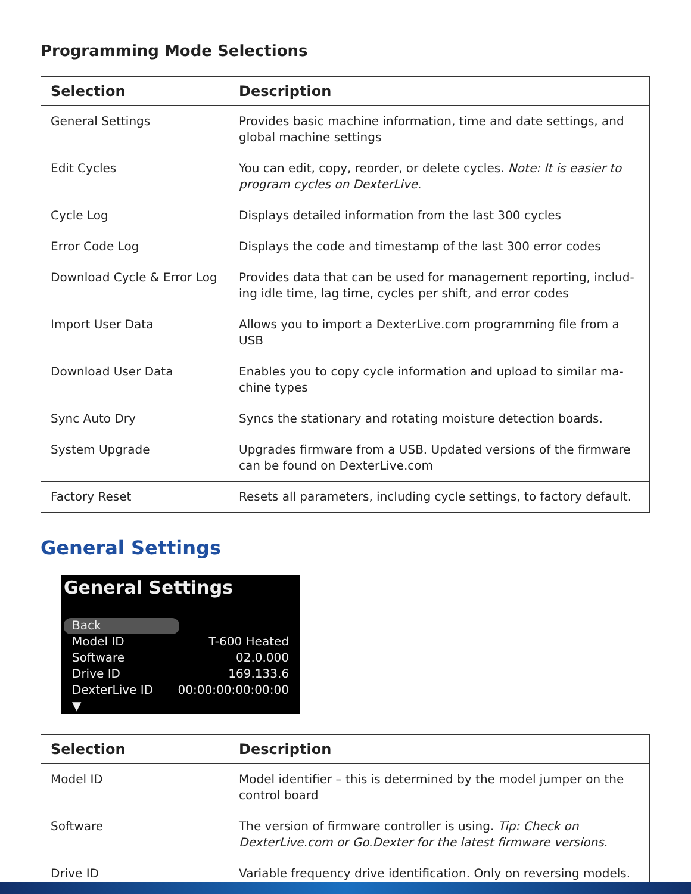Programming Mode Selections
| Selection | Description |
| --- | --- |
| General Settings | Provides basic machine information, time and date settings, and global machine settings |
| Edit Cycles | You can edit, copy, reorder, or delete cycles. Note: It is easier to program cycles on DexterLive. |
| Cycle Log | Displays detailed information from the last 300 cycles |
| Error Code Log | Displays the code and timestamp of the last 300 error codes |
| Download Cycle & Error Log | Provides data that can be used for management reporting, includ-ing idle time, lag time, cycles per shift, and error codes |
| Import User Data | Allows you to import a DexterLive.com programming file from a USB |
| Download User Data | Enables you to copy cycle information and upload to similar ma-chine types |
| Sync Auto Dry | Syncs the stationary and rotating moisture detection boards. |
| System Upgrade | Upgrades firmware from a USB. Updated versions of the firmware can be found on DexterLive.com |
| Factory Reset | Resets all parameters, including cycle settings, to factory default. |
General Settings
General Settings
Back
Model ID T-600 Heated
Software 02.0.000
Drive ID 169.133.6
DexterLive ID 00:00:00:00:00:00
▼
| Selection | Description |
| --- | --- |
| Model ID | Model identifier – this is determined by the model jumper on the control board |
| Software | The version of firmware controller is using. Tip: Check on DexterLive.com or Go.Dexter for the latest firmware versions. |
| Drive ID | Variable frequency drive identification. Only on reversing models. |